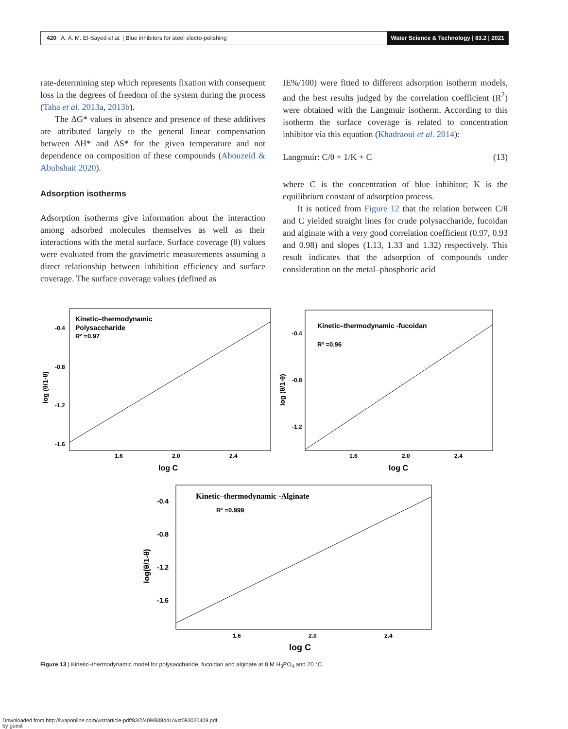420 A. A. M. El-Sayed et al. | Blue inhibitors for steel electo-polishing
Water Science & Technology | 83.2 | 2021
rate-determining step which represents fixation with consequent loss in the degrees of freedom of the system during the process (Taha et al. 2013a, 2013b).
The ΔG* values in absence and presence of these additives are attributed largely to the general linear compensation between ΔH* and ΔS* for the given temperature and not dependence on composition of these compounds (Abouzeid & Abubshait 2020).
Adsorption isotherms
Adsorption isotherms give information about the interaction among adsorbed molecules themselves as well as their interactions with the metal surface. Surface coverage (θ) values were evaluated from the gravimetric measurements assuming a direct relationship between inhibition efficiency and surface coverage. The surface coverage values (defined as
IE%/100) were fitted to different adsorption isotherm models, and the best results judged by the correlation coefficient (R<sup>2</sup>) were obtained with the Langmuir isotherm. According to this isotherm the surface coverage is related to concentration inhibitor via this equation (Khadraoui et al. 2014):
Langmuir: C/θ = 1/K + C (13)
where C is the concentration of blue inhibitor; K is the equilibrium constant of adsorption process.
It is noticed from Figure 12 that the relation between C/θ and C yielded straight lines for crude polysaccharide, fucoidan and alginate with a very good correlation coefficient (0.97, 0.93 and 0.98) and slopes (1.13, 1.33 and 1.32) respectively. This result indicates that the adsorption of compounds under consideration on the metal–phosphoric acid
Kinetic–thermodynamic
Polysaccharide
R² =0.97
-0.4
-0.8
-1.2
-1.6
1.6
2.0
2.4
log C
log (θ/1-θ)
Kinetic–thermodynamic -fucoidan
R² =0.96
-0.4
-0.8
-1.2
1.6
2.0
2.4
log C
log (θ/1-θ)
Kinetic–thermodynamic -Alginate
R² =0.999
-0.4
-0.8
-1.2
-1.6
1.6
2.0
2.4
log C
log(θ/1-θ)
Figure 13 | Kinetic–thermodynamic model for polysaccharide, fucoidan and alginate at 8 M H<sub>3</sub>PO<sub>4</sub> and 20 °C.
Downloaded from http://iwaponline.com/wst/article-pdf/83/2/409/838441/wst083020409.pdf
by guest